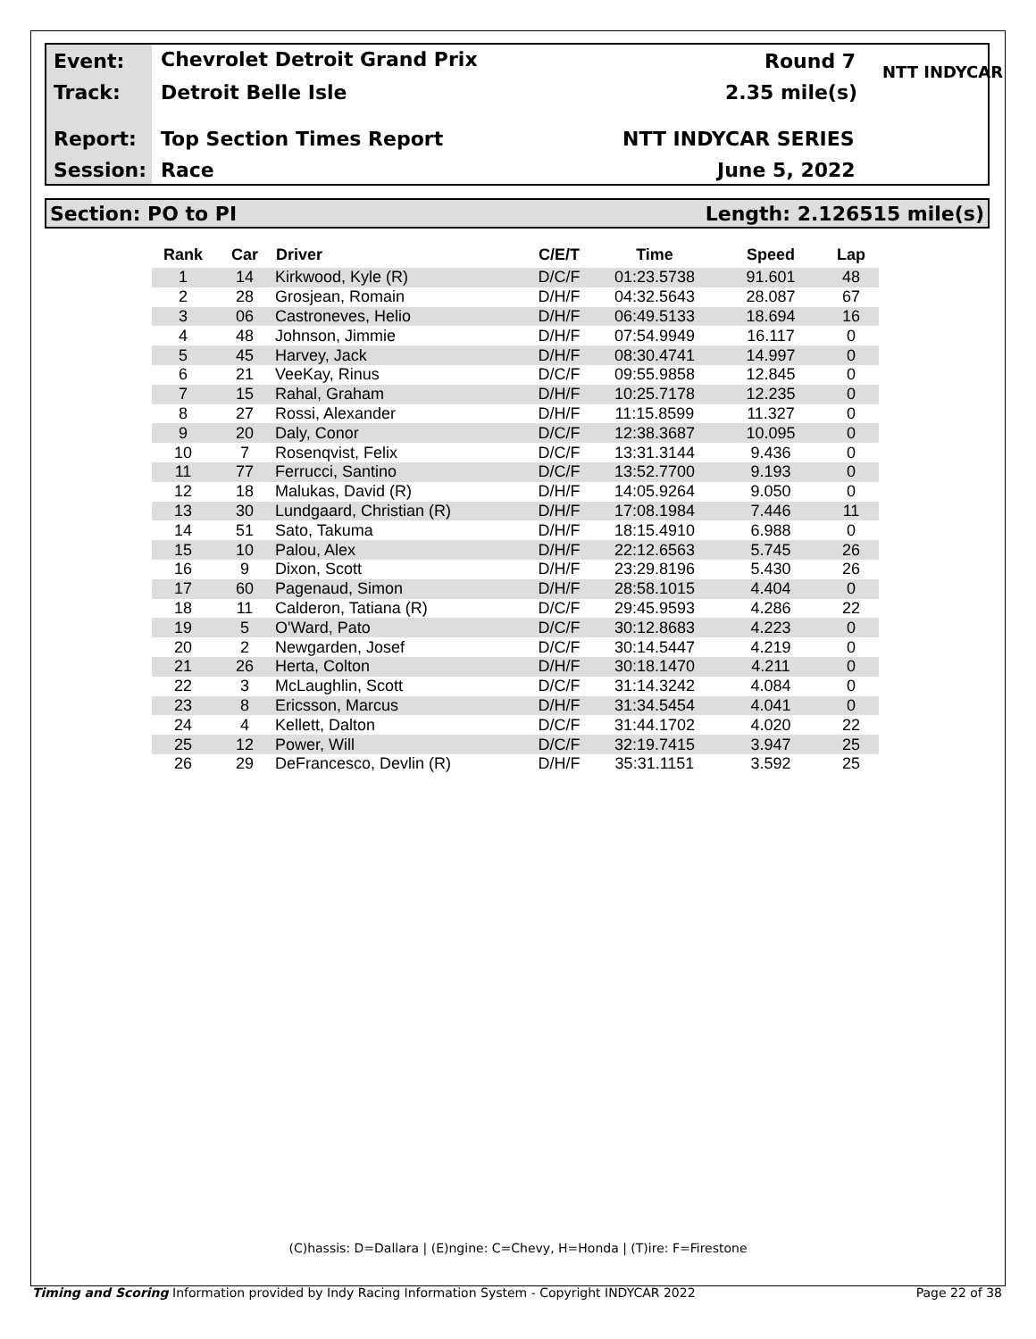Event: Chevrolet Detroit Grand Prix Round 7
Track: Detroit Belle Isle 2.35 mile(s)
Report: Top Section Times Report NTT INDYCAR SERIES
Session: Race June 5, 2022
NTT INDYCAR
Section: PO to PI Length: 2.126515 mile(s)
| Rank | Car | Driver | C/E/T | Time | Speed | Lap |
| --- | --- | --- | --- | --- | --- | --- |
| 1 | 14 | Kirkwood, Kyle (R) | D/C/F | 01:23.5738 | 91.601 | 48 |
| 2 | 28 | Grosjean, Romain | D/H/F | 04:32.5643 | 28.087 | 67 |
| 3 | 06 | Castroneves, Helio | D/H/F | 06:49.5133 | 18.694 | 16 |
| 4 | 48 | Johnson, Jimmie | D/H/F | 07:54.9949 | 16.117 | 0 |
| 5 | 45 | Harvey, Jack | D/H/F | 08:30.4741 | 14.997 | 0 |
| 6 | 21 | VeeKay, Rinus | D/C/F | 09:55.9858 | 12.845 | 0 |
| 7 | 15 | Rahal, Graham | D/H/F | 10:25.7178 | 12.235 | 0 |
| 8 | 27 | Rossi, Alexander | D/H/F | 11:15.8599 | 11.327 | 0 |
| 9 | 20 | Daly, Conor | D/C/F | 12:38.3687 | 10.095 | 0 |
| 10 | 7 | Rosenqvist, Felix | D/C/F | 13:31.3144 | 9.436 | 0 |
| 11 | 77 | Ferrucci, Santino | D/C/F | 13:52.7700 | 9.193 | 0 |
| 12 | 18 | Malukas, David (R) | D/H/F | 14:05.9264 | 9.050 | 0 |
| 13 | 30 | Lundgaard, Christian (R) | D/H/F | 17:08.1984 | 7.446 | 11 |
| 14 | 51 | Sato, Takuma | D/H/F | 18:15.4910 | 6.988 | 0 |
| 15 | 10 | Palou, Alex | D/H/F | 22:12.6563 | 5.745 | 26 |
| 16 | 9 | Dixon, Scott | D/H/F | 23:29.8196 | 5.430 | 26 |
| 17 | 60 | Pagenaud, Simon | D/H/F | 28:58.1015 | 4.404 | 0 |
| 18 | 11 | Calderon, Tatiana (R) | D/C/F | 29:45.9593 | 4.286 | 22 |
| 19 | 5 | O'Ward, Pato | D/C/F | 30:12.8683 | 4.223 | 0 |
| 20 | 2 | Newgarden, Josef | D/C/F | 30:14.5447 | 4.219 | 0 |
| 21 | 26 | Herta, Colton | D/H/F | 30:18.1470 | 4.211 | 0 |
| 22 | 3 | McLaughlin, Scott | D/C/F | 31:14.3242 | 4.084 | 0 |
| 23 | 8 | Ericsson, Marcus | D/H/F | 31:34.5454 | 4.041 | 0 |
| 24 | 4 | Kellett, Dalton | D/C/F | 31:44.1702 | 4.020 | 22 |
| 25 | 12 | Power, Will | D/C/F | 32:19.7415 | 3.947 | 25 |
| 26 | 29 | DeFrancesco, Devlin (R) | D/H/F | 35:31.1151 | 3.592 | 25 |
(C)hassis: D=Dallara | (E)ngine: C=Chevy, H=Honda | (T)ire: F=Firestone
Timing and Scoring Information provided by Indy Racing Information System - Copyright INDYCAR 2022 Page 22 of 38